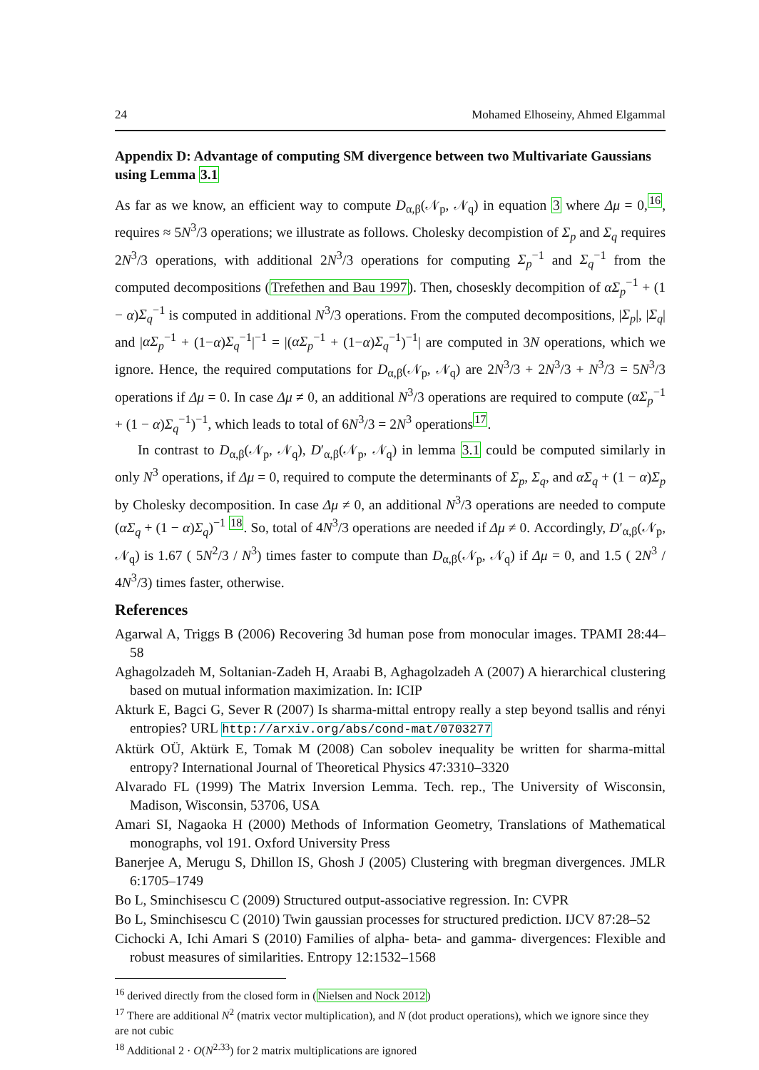24 Mohamed Elhoseiny, Ahmed Elgammal
Appendix D: Advantage of computing SM divergence between two Multivariate Gaussians using Lemma 3.1
As far as we know, an efficient way to compute D<sub>α,β</sub>(𝒩<sub>p</sub>, 𝒩<sub>q</sub>) in equation 3 where Δμ = 0,<sup>16</sup>, requires ≈ 5N<sup>3</sup>/3 operations; we illustrate as follows. Cholesky decompistion of Σ<sub>p</sub> and Σ<sub>q</sub> requires 2N<sup>3</sup>/3 operations, with additional 2N<sup>3</sup>/3 operations for computing Σ<sub>p</sub><sup>−1</sup> and Σ<sub>q</sub><sup>−1</sup> from the computed decompositions (Trefethen and Bau 1997). Then, choseskly decompition of αΣ<sub>p</sub><sup>−1</sup> + (1 − α)Σ<sub>q</sub><sup>−1</sup> is computed in additional N<sup>3</sup>/3 operations. From the computed decompositions, |Σ<sub>p</sub>|, |Σ<sub>q</sub>| and |αΣ<sub>p</sub><sup>−1</sup> + (1−α)Σ<sub>q</sub><sup>−1</sup>|<sup>−1</sup> = |(αΣ<sub>p</sub><sup>−1</sup> + (1−α)Σ<sub>q</sub><sup>−1</sup>)<sup>−1</sup>| are computed in 3N operations, which we ignore. Hence, the required computations for D<sub>α,β</sub>(𝒩<sub>p</sub>, 𝒩<sub>q</sub>) are 2N<sup>3</sup>/3 + 2N<sup>3</sup>/3 + N<sup>3</sup>/3 = 5N<sup>3</sup>/3 operations if Δμ = 0. In case Δμ ≠ 0, an additional N<sup>3</sup>/3 operations are required to compute (αΣ<sub>p</sub><sup>−1</sup> + (1 − α)Σ<sub>q</sub><sup>−1</sup>)<sup>−1</sup>, which leads to total of 6N<sup>3</sup>/3 = 2N<sup>3</sup> operations<sup>17</sup>.
In contrast to D<sub>α,β</sub>(𝒩<sub>p</sub>, 𝒩<sub>q</sub>), D′<sub>α,β</sub>(𝒩<sub>p</sub>, 𝒩<sub>q</sub>) in lemma 3.1 could be computed similarly in only N<sup>3</sup> operations, if Δμ = 0, required to compute the determinants of Σ<sub>p</sub>, Σ<sub>q</sub>, and αΣ<sub>q</sub> + (1 − α)Σ<sub>p</sub> by Cholesky decomposition. In case Δμ ≠ 0, an additional N<sup>3</sup>/3 operations are needed to compute (αΣ<sub>q</sub> + (1 − α)Σ<sub>q</sub>)<sup>−1</sup> <sup>18</sup>. So, total of 4N<sup>3</sup>/3 operations are needed if Δμ ≠ 0. Accordingly, D′<sub>α,β</sub>(𝒩<sub>p</sub>, 𝒩<sub>q</sub>) is 1.67 ( 5N<sup>2</sup>/3 / N<sup>3</sup>) times faster to compute than D<sub>α,β</sub>(𝒩<sub>p</sub>, 𝒩<sub>q</sub>) if Δμ = 0, and 1.5 ( 2N<sup>3</sup> / 4N<sup>3</sup>/3) times faster, otherwise.
References
Agarwal A, Triggs B (2006) Recovering 3d human pose from monocular images. TPAMI 28:44–58
Aghagolzadeh M, Soltanian-Zadeh H, Araabi B, Aghagolzadeh A (2007) A hierarchical clustering based on mutual information maximization. In: ICIP
Akturk E, Bagci G, Sever R (2007) Is sharma-mittal entropy really a step beyond tsallis and rényi entropies? URL http://arxiv.org/abs/cond-mat/0703277
Aktürk OÜ, Aktürk E, Tomak M (2008) Can sobolev inequality be written for sharma-mittal entropy? International Journal of Theoretical Physics 47:3310–3320
Alvarado FL (1999) The Matrix Inversion Lemma. Tech. rep., The University of Wisconsin, Madison, Wisconsin, 53706, USA
Amari SI, Nagaoka H (2000) Methods of Information Geometry, Translations of Mathematical monographs, vol 191. Oxford University Press
Banerjee A, Merugu S, Dhillon IS, Ghosh J (2005) Clustering with bregman divergences. JMLR 6:1705–1749
Bo L, Sminchisescu C (2009) Structured output-associative regression. In: CVPR
Bo L, Sminchisescu C (2010) Twin gaussian processes for structured prediction. IJCV 87:28–52
Cichocki A, Ichi Amari S (2010) Families of alpha- beta- and gamma- divergences: Flexible and robust measures of similarities. Entropy 12:1532–1568
<sup>16</sup> derived directly from the closed form in (Nielsen and Nock 2012)
<sup>17</sup> There are additional N<sup>2</sup> (matrix vector multiplication), and N (dot product operations), which we ignore since they are not cubic
<sup>18</sup> Additional 2 · O(N<sup>2.33</sup>) for 2 matrix multiplications are ignored